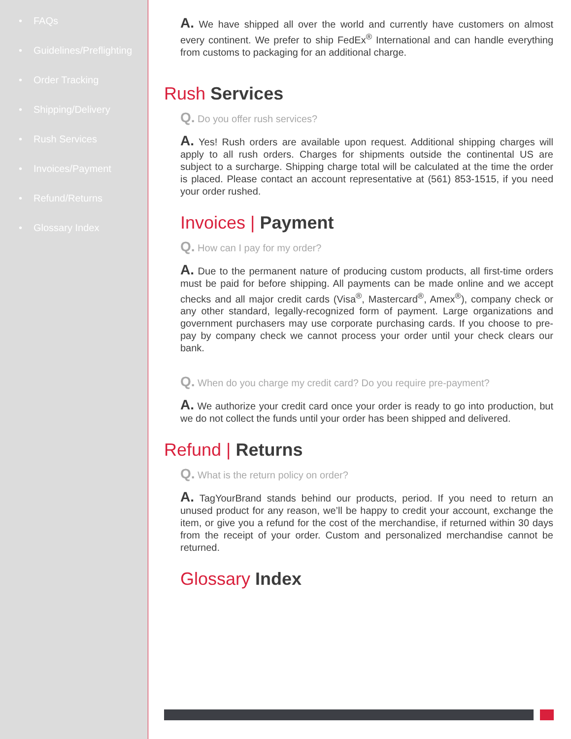• FAQs
• Guidelines/Preflighting
• Order Tracking
• Shipping/Delivery
• Rush Services
• Invoices/Payment
• Refund/Returns
• Glossary Index
A. We have shipped all over the world and currently have customers on almost every continent. We prefer to ship FedEx<sup>®</sup> International and can handle everything from customs to packaging for an additional charge.
Rush Services
Q. Do you offer rush services?
A. Yes! Rush orders are available upon request. Additional shipping charges will apply to all rush orders. Charges for shipments outside the continental US are subject to a surcharge. Shipping charge total will be calculated at the time the order is placed. Please contact an account representative at (561) 853-1515, if you need your order rushed.
Invoices | Payment
Q. How can I pay for my order?
A. Due to the permanent nature of producing custom products, all first-time orders must be paid for before shipping. All payments can be made online and we accept checks and all major credit cards (Visa<sup>®</sup>, Mastercard<sup>®</sup>, Amex<sup>®</sup>), company check or any other standard, legally-recognized form of payment. Large organizations and government purchasers may use corporate purchasing cards. If you choose to pre-pay by company check we cannot process your order until your check clears our bank.
Q. When do you charge my credit card? Do you require pre-payment?
A. We authorize your credit card once your order is ready to go into production, but we do not collect the funds until your order has been shipped and delivered.
Refund | Returns
Q. What is the return policy on order?
A. TagYourBrand stands behind our products, period. If you need to return an unused product for any reason, we’ll be happy to credit your account, exchange the item, or give you a refund for the cost of the merchandise, if returned within 30 days from the receipt of your order. Custom and personalized merchandise cannot be returned.
Glossary Index